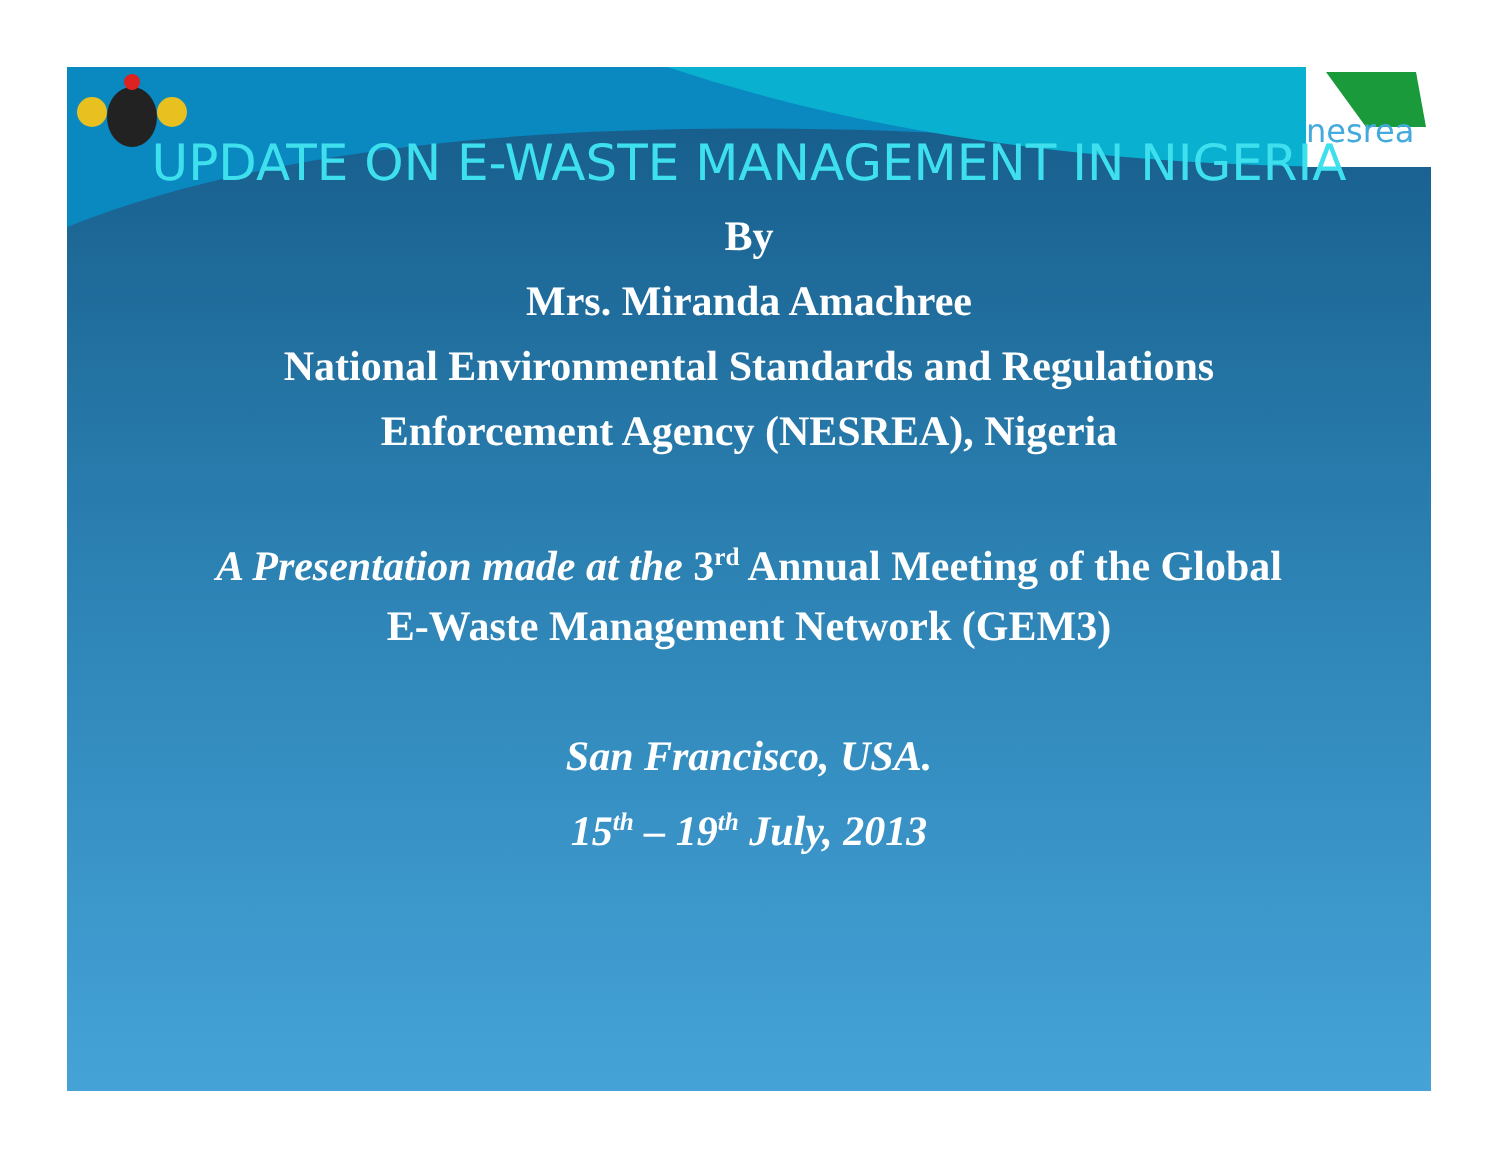nesrea
UPDATE ON E-WASTE MANAGEMENT IN NIGERIA
By
Mrs. Miranda Amachree
National Environmental Standards and Regulations
Enforcement Agency (NESREA), Nigeria
A Presentation made at the 3<sup>rd</sup> Annual Meeting of the Global
E-Waste Management Network (GEM3)
San Francisco, USA.
15<sup>th</sup> – 19<sup>th</sup> July, 2013